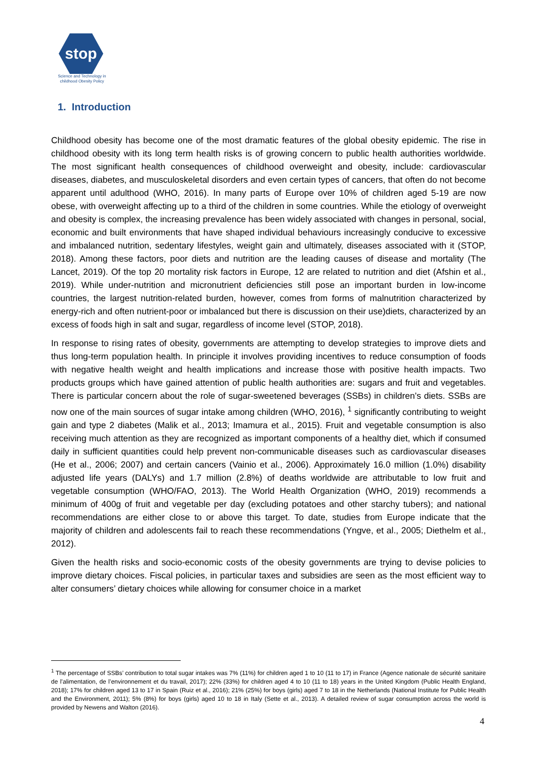stop
Science and Technology in
childhood Obesity Policy
1. Introduction
Childhood obesity has become one of the most dramatic features of the global obesity epidemic. The rise in childhood obesity with its long term health risks is of growing concern to public health authorities worldwide. The most significant health consequences of childhood overweight and obesity, include: cardiovascular diseases, diabetes, and musculoskeletal disorders and even certain types of cancers, that often do not become apparent until adulthood (WHO, 2016). In many parts of Europe over 10% of children aged 5-19 are now obese, with overweight affecting up to a third of the children in some countries. While the etiology of overweight and obesity is complex, the increasing prevalence has been widely associated with changes in personal, social, economic and built environments that have shaped individual behaviours increasingly conducive to excessive and imbalanced nutrition, sedentary lifestyles, weight gain and ultimately, diseases associated with it (STOP, 2018). Among these factors, poor diets and nutrition are the leading causes of disease and mortality (The Lancet, 2019). Of the top 20 mortality risk factors in Europe, 12 are related to nutrition and diet (Afshin et al., 2019). While under-nutrition and micronutrient deficiencies still pose an important burden in low-income countries, the largest nutrition-related burden, however, comes from forms of malnutrition characterized by energy-rich and often nutrient-poor or imbalanced but there is discussion on their use)diets, characterized by an excess of foods high in salt and sugar, regardless of income level (STOP, 2018).
In response to rising rates of obesity, governments are attempting to develop strategies to improve diets and thus long-term population health. In principle it involves providing incentives to reduce consumption of foods with negative health weight and health implications and increase those with positive health impacts. Two products groups which have gained attention of public health authorities are: sugars and fruit and vegetables. There is particular concern about the role of sugar-sweetened beverages (SSBs) in children’s diets. SSBs are now one of the main sources of sugar intake among children (WHO, 2016), <sup>1</sup> significantly contributing to weight gain and type 2 diabetes (Malik et al., 2013; Imamura et al., 2015). Fruit and vegetable consumption is also receiving much attention as they are recognized as important components of a healthy diet, which if consumed daily in sufficient quantities could help prevent non-communicable diseases such as cardiovascular diseases (He et al., 2006; 2007) and certain cancers (Vainio et al., 2006). Approximately 16.0 million (1.0%) disability adjusted life years (DALYs) and 1.7 million (2.8%) of deaths worldwide are attributable to low fruit and vegetable consumption (WHO/FAO, 2013). The World Health Organization (WHO, 2019) recommends a minimum of 400g of fruit and vegetable per day (excluding potatoes and other starchy tubers); and national recommendations are either close to or above this target. To date, studies from Europe indicate that the majority of children and adolescents fail to reach these recommendations (Yngve, et al., 2005; Diethelm et al., 2012).
Given the health risks and socio-economic costs of the obesity governments are trying to devise policies to improve dietary choices. Fiscal policies, in particular taxes and subsidies are seen as the most efficient way to alter consumers’ dietary choices while allowing for consumer choice in a market
<sup>1</sup> The percentage of SSBs’ contribution to total sugar intakes was 7% (11%) for children aged 1 to 10 (11 to 17) in France (Agence nationale de sécurité sanitaire de l’alimentation, de l’environnement et du travail, 2017); 22% (33%) for children aged 4 to 10 (11 to 18) years in the United Kingdom (Public Health England, 2018); 17% for children aged 13 to 17 in Spain (Ruiz et al., 2016); 21% (25%) for boys (girls) aged 7 to 18 in the Netherlands (National Institute for Public Health and the Environment, 2011); 5% (8%) for boys (girls) aged 10 to 18 in Italy (Sette et al., 2013). A detailed review of sugar consumption across the world is provided by Newens and Walton (2016).
4